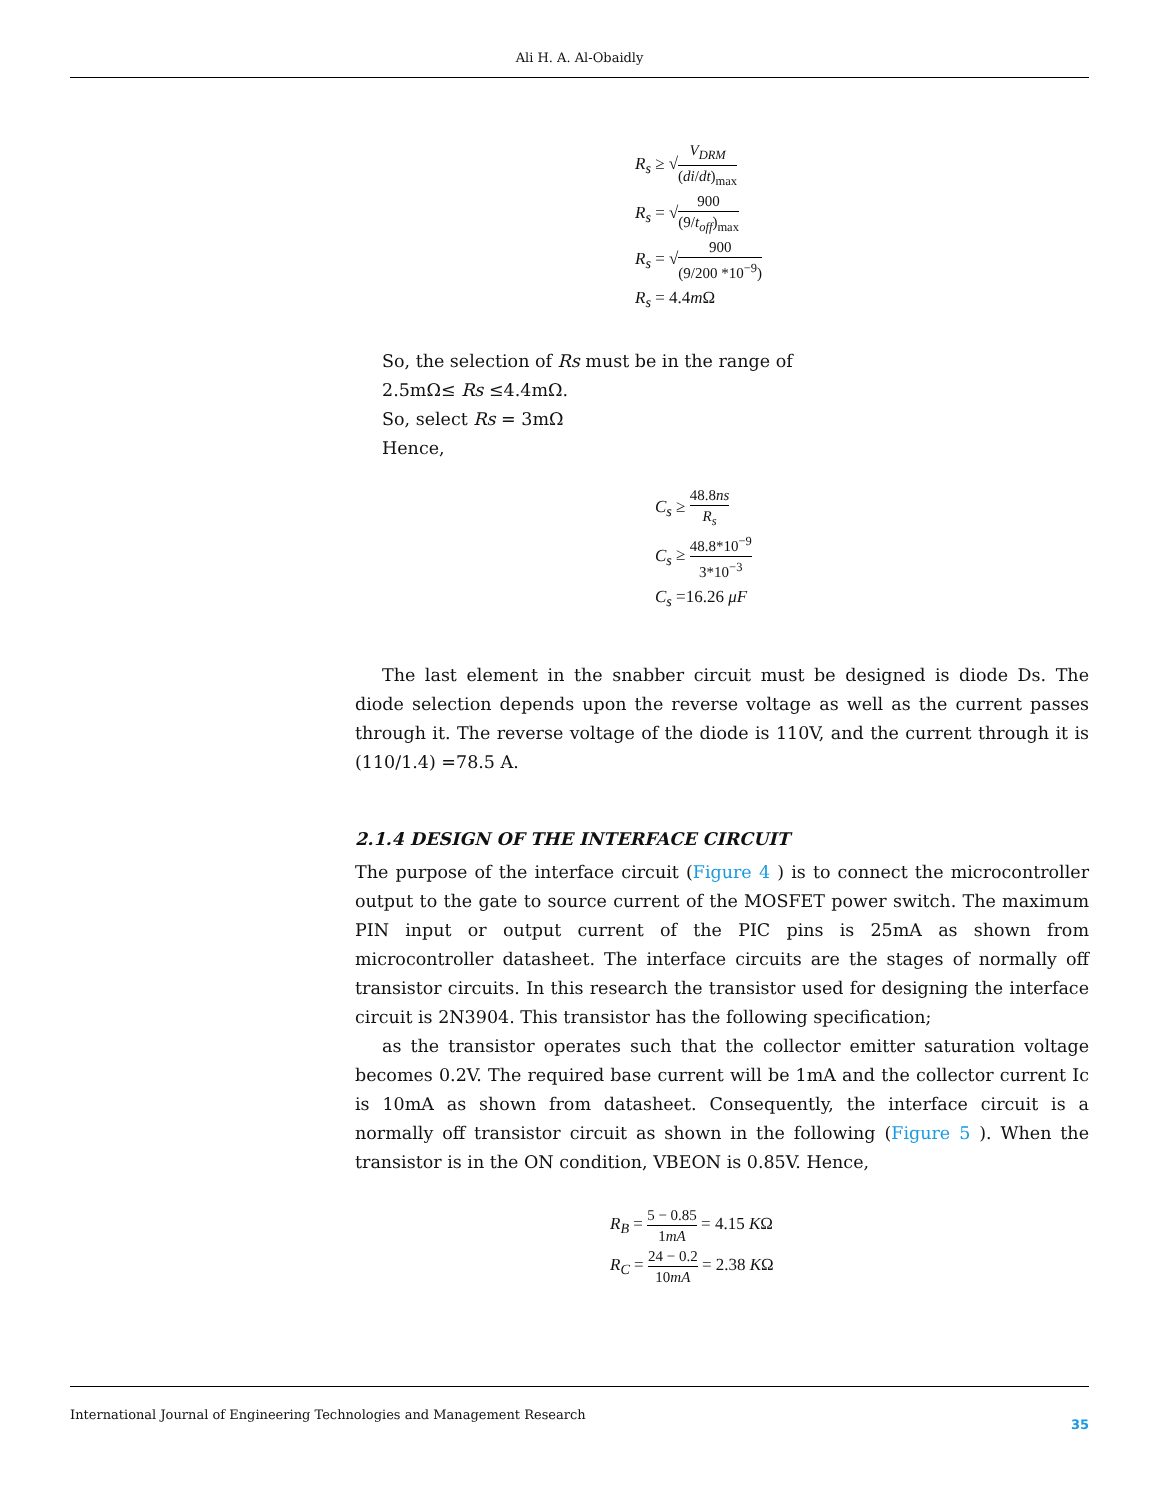Ali H. A. Al-Obaidly
R<sub>s</sub> ≥ √V<sub>DRM</sub> (di/dt)<sub>max</sub>
R<sub>s</sub> = √900 (9/t<sub>off</sub>)<sub>max</sub>
R<sub>s</sub> = √900 (9/200 *10<sup>−9</sup>)
R<sub>s</sub> = 4.4m Ω
So, the selection of Rs must be in the range of
2.5mΩ≤ Rs ≤4.4mΩ.
So, select Rs = 3mΩ
Hence,
C<sub>s</sub> ≥ 48.8ns R<sub>s</sub>
C<sub>s</sub> ≥ 48.8*10<sup>−9</sup> 3*10<sup>−3</sup>
C<sub>s</sub> =16.26 μF
The last element in the snabber circuit must be designed is diode Ds. The diode selection depends upon the reverse voltage as well as the current passes through it. The reverse voltage of the diode is 110V, and the current through it is (110/1.4) =78.5 A.
2.1.4 DESIGN OF THE INTERFACE CIRCUIT
The purpose of the interface circuit (Figure 4 ) is to connect the microcontroller output to the gate to source current of the MOSFET power switch. The maximum PIN input or output current of the PIC pins is 25mA as shown from microcontroller datasheet. The interface circuits are the stages of normally off transistor circuits. In this research the transistor used for designing the interface circuit is 2N3904. This transistor has the following specification;
as the transistor operates such that the collector emitter saturation voltage becomes 0.2V. The required base current will be 1mA and the collector current Ic is 10mA as shown from datasheet. Consequently, the interface circuit is a normally off transistor circuit as shown in the following (Figure 5 ). When the transistor is in the ON condition, VBEON is 0.85V. Hence,
R<sub>B</sub> = 5 − 0.85 1mA = 4.15 KΩ
R<sub>C</sub> = 24 − 0.2 10mA = 2.38 KΩ
International Journal of Engineering Technologies and Management Research 35